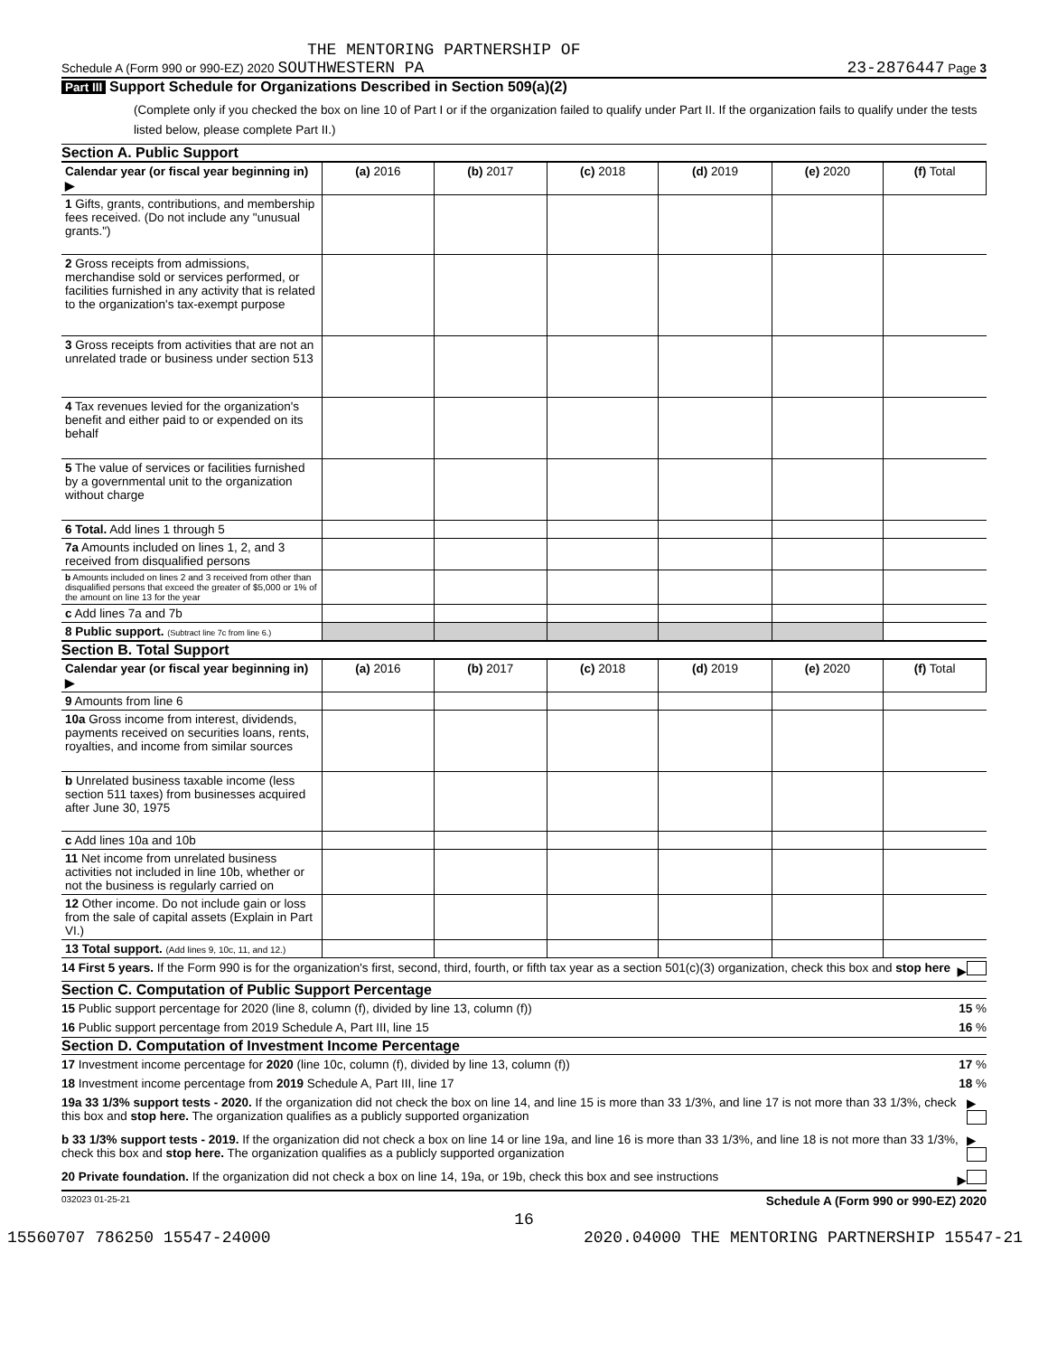THE MENTORING PARTNERSHIP OF
Schedule A (Form 990 or 990-EZ) 2020 SOUTHWESTERN PA 23-2876447 Page 3
Part III Support Schedule for Organizations Described in Section 509(a)(2)
(Complete only if you checked the box on line 10 of Part I or if the organization failed to qualify under Part II. If the organization fails to qualify under the tests listed below, please complete Part II.)
Section A. Public Support
| Calendar year (or fiscal year beginning in) ▶ | (a) 2016 | (b) 2017 | (c) 2018 | (d) 2019 | (e) 2020 | (f) Total |
| 1 Gifts, grants, contributions, and membership fees received. (Do not include any "unusual grants.") | | | | | | |
| 2 Gross receipts from admissions, merchandise sold or services performed, or facilities furnished in any activity that is related to the organization's tax-exempt purpose | | | | | | |
| 3 Gross receipts from activities that are not an unrelated trade or business under section 513 | | | | | | |
| 4 Tax revenues levied for the organization's benefit and either paid to or expended on its behalf | | | | | | |
| 5 The value of services or facilities furnished by a governmental unit to the organization without charge | | | | | | |
| 6 Total. Add lines 1 through 5 | | | | | | |
| 7a Amounts included on lines 1, 2, and 3 received from disqualified persons | | | | | | |
| b Amounts included on lines 2 and 3 received from other than disqualified persons that exceed the greater of $5,000 or 1% of the amount on line 13 for the year | | | | | | |
| c Add lines 7a and 7b | | | | | | |
| 8 Public support. (Subtract line 7c from line 6.) | | | | | | |
Section B. Total Support
| Calendar year (or fiscal year beginning in) ▶ | (a) 2016 | (b) 2017 | (c) 2018 | (d) 2019 | (e) 2020 | (f) Total |
| 9 Amounts from line 6 | | | | | | |
| 10a Gross income from interest, dividends, payments received on securities loans, rents, royalties, and income from similar sources | | | | | | |
| b Unrelated business taxable income (less section 511 taxes) from businesses acquired after June 30, 1975 | | | | | | |
| c Add lines 10a and 10b | | | | | | |
| 11 Net income from unrelated business activities not included in line 10b, whether or not the business is regularly carried on | | | | | | |
| 12 Other income. Do not include gain or loss from the sale of capital assets (Explain in Part VI.) | | | | | | |
| 13 Total support. (Add lines 9, 10c, 11, and 12.) | | | | | | |
14 First 5 years. If the Form 990 is for the organization's first, second, third, fourth, or fifth tax year as a section 501(c)(3) organization, check this box and stop here ▶
Section C. Computation of Public Support Percentage
15 Public support percentage for 2020 (line 8, column (f), divided by line 13, column (f)) 15 %
16 Public support percentage from 2019 Schedule A, Part III, line 15 16 %
Section D. Computation of Investment Income Percentage
17 Investment income percentage for 2020 (line 10c, column (f), divided by line 13, column (f)) 17 %
18 Investment income percentage from 2019 Schedule A, Part III, line 17 18 %
19a 33 1/3% support tests - 2020. If the organization did not check the box on line 14, and line 15 is more than 33 1/3%, and line 17 is not more than 33 1/3%, check this box and stop here. The organization qualifies as a publicly supported organization ▶
b 33 1/3% support tests - 2019. If the organization did not check a box on line 14 or line 19a, and line 16 is more than 33 1/3%, and line 18 is not more than 33 1/3%, check this box and stop here. The organization qualifies as a publicly supported organization ▶
20 Private foundation. If the organization did not check a box on line 14, 19a, or 19b, check this box and see instructions ▶
032023 01-25-21 Schedule A (Form 990 or 990-EZ) 2020
16
15560707 786250 15547-24000 2020.04000 THE MENTORING PARTNERSHIP 15547-21